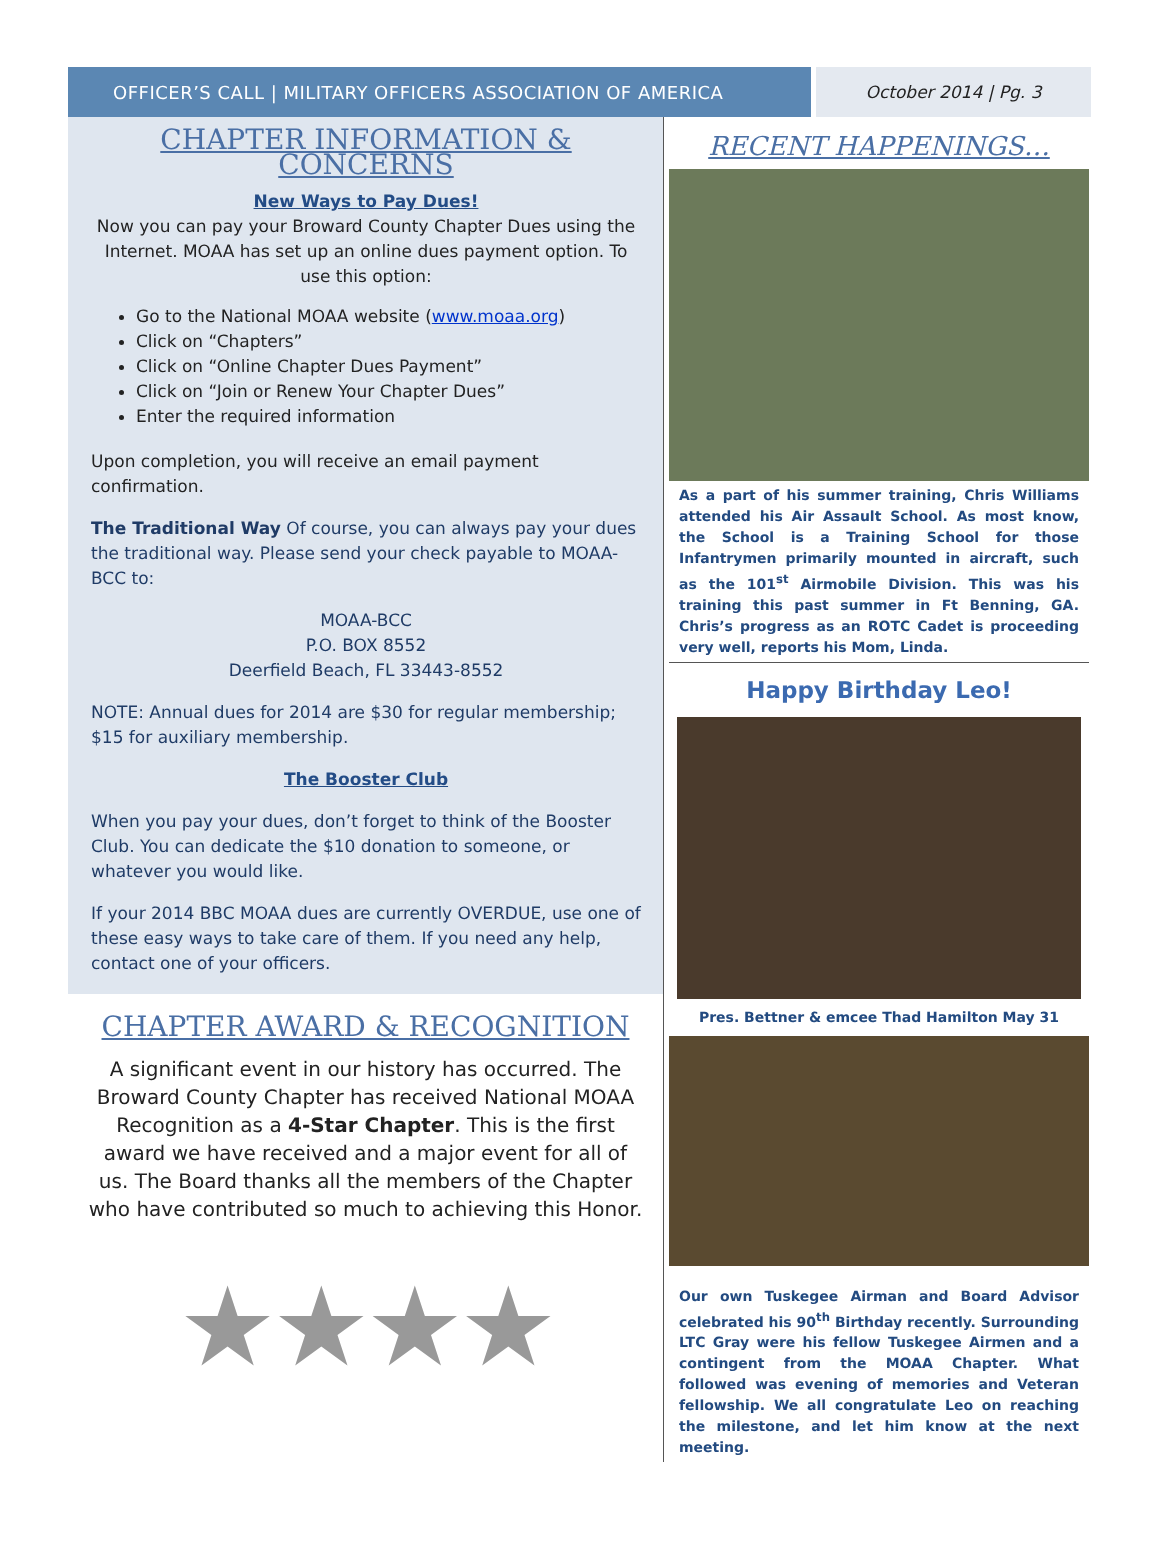OFFICER’S CALL | MILITARY OFFICERS ASSOCIATION OF AMERICA October 2014 | Pg. 3
CHAPTER INFORMATION & CONCERNS
New Ways to Pay Dues!
Now you can pay your Broward County Chapter Dues using the Internet. MOAA has set up an online dues payment option. To use this option:
Go to the National MOAA website (www.moaa.org)
Click on “Chapters”
Click on “Online Chapter Dues Payment”
Click on “Join or Renew Your Chapter Dues”
Enter the required information
Upon completion, you will receive an email payment confirmation.
The Traditional Way Of course, you can always pay your dues the traditional way. Please send your check payable to MOAA-BCC to:
MOAA-BCC
P.O. BOX 8552
Deerfield Beach, FL 33443-8552
NOTE: Annual dues for 2014 are $30 for regular membership; $15 for auxiliary membership.
The Booster Club
When you pay your dues, don’t forget to think of the Booster Club. You can dedicate the $10 donation to someone, or whatever you would like.
If your 2014 BBC MOAA dues are currently OVERDUE, use one of these easy ways to take care of them. If you need any help, contact one of your officers.
CHAPTER AWARD & RECOGNITION
A significant event in our history has occurred. The Broward County Chapter has received National MOAA Recognition as a 4-Star Chapter. This is the first award we have received and a major event for all of us. The Board thanks all the members of the Chapter who have contributed so much to achieving this Honor.
★★★★
RECENT HAPPENINGS…
As a part of his summer training, Chris Williams attended his Air Assault School. As most know, the School is a Training School for those Infantrymen primarily mounted in aircraft, such as the 101<sup>st</sup> Airmobile Division. This was his training this past summer in Ft Benning, GA. Chris’s progress as an ROTC Cadet is proceeding very well, reports his Mom, Linda.
Happy Birthday Leo!
Pres. Bettner & emcee Thad Hamilton May 31
Our own Tuskegee Airman and Board Advisor celebrated his 90<sup>th</sup> Birthday recently. Surrounding LTC Gray were his fellow Tuskegee Airmen and a contingent from the MOAA Chapter. What followed was evening of memories and Veteran fellowship. We all congratulate Leo on reaching the milestone, and let him know at the next meeting.